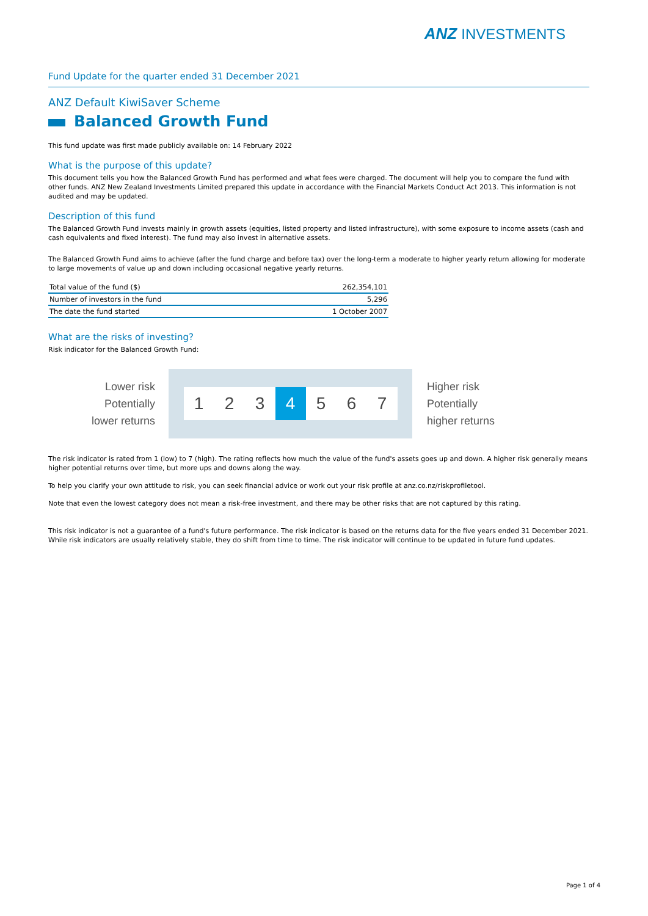ANZ INVESTMENTS
Fund Update for the quarter ended 31 December 2021
ANZ Default KiwiSaver Scheme
Balanced Growth Fund
This fund update was first made publicly available on: 14 February 2022
What is the purpose of this update?
This document tells you how the Balanced Growth Fund has performed and what fees were charged. The document will help you to compare the fund with other funds. ANZ New Zealand Investments Limited prepared this update in accordance with the Financial Markets Conduct Act 2013. This information is not audited and may be updated.
Description of this fund
The Balanced Growth Fund invests mainly in growth assets (equities, listed property and listed infrastructure), with some exposure to income assets (cash and cash equivalents and fixed interest). The fund may also invest in alternative assets.
The Balanced Growth Fund aims to achieve (after the fund charge and before tax) over the long-term a moderate to higher yearly return allowing for moderate to large movements of value up and down including occasional negative yearly returns.
| Total value of the fund ($) | 262,354,101 |
| Number of investors in the fund | 5,296 |
| The date the fund started | 1 October 2007 |
What are the risks of investing?
Risk indicator for the Balanced Growth Fund:
Lower risk
Potentially
lower returns
1 2 3 4 5 6 7
Higher risk
Potentially
higher returns
The risk indicator is rated from 1 (low) to 7 (high). The rating reflects how much the value of the fund's assets goes up and down. A higher risk generally means higher potential returns over time, but more ups and downs along the way.
To help you clarify your own attitude to risk, you can seek financial advice or work out your risk profile at anz.co.nz/riskprofiletool.
Note that even the lowest category does not mean a risk-free investment, and there may be other risks that are not captured by this rating.
This risk indicator is not a guarantee of a fund's future performance. The risk indicator is based on the returns data for the five years ended 31 December 2021. While risk indicators are usually relatively stable, they do shift from time to time. The risk indicator will continue to be updated in future fund updates.
Page 1 of 4